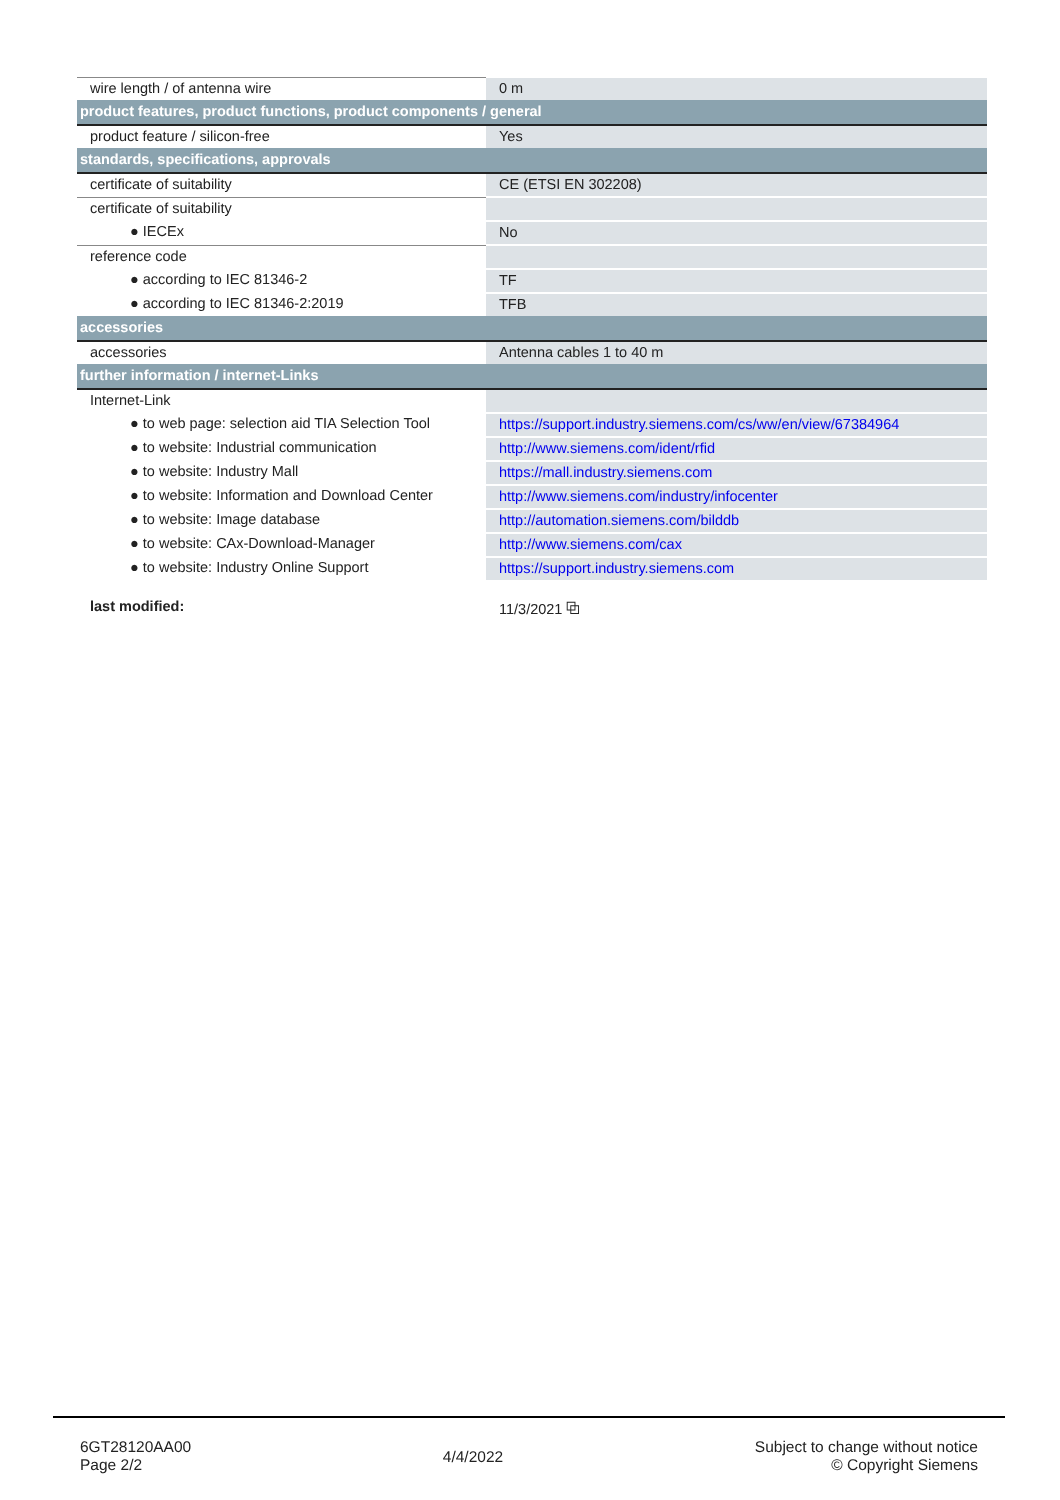| wire length / of antenna wire | 0 m |
| product features, product functions, product components / general | |
| product feature / silicon-free | Yes |
| standards, specifications, approvals | |
| certificate of suitability | CE (ETSI EN 302208) |
| certificate of suitability | |
| ● IECEx | No |
| reference code | |
| ● according to IEC 81346-2 | TF |
| ● according to IEC 81346-2:2019 | TFB |
| accessories | |
| accessories | Antenna cables 1 to 40 m |
| further information / internet-Links | |
| Internet-Link | |
| ● to web page: selection aid TIA Selection Tool | https://support.industry.siemens.com/cs/ww/en/view/67384964 |
| ● to website: Industrial communication | http://www.siemens.com/ident/rfid |
| ● to website: Industry Mall | https://mall.industry.siemens.com |
| ● to website: Information and Download Center | http://www.siemens.com/industry/infocenter |
| ● to website: Image database | http://automation.siemens.com/bilddb |
| ● to website: CAx-Download-Manager | http://www.siemens.com/cax |
| ● to website: Industry Online Support | https://support.industry.siemens.com |
| last modified: | 11/3/2021 ⧉ |
6GT28120AA00
Page 2/2
4/4/2022
Subject to change without notice
© Copyright Siemens